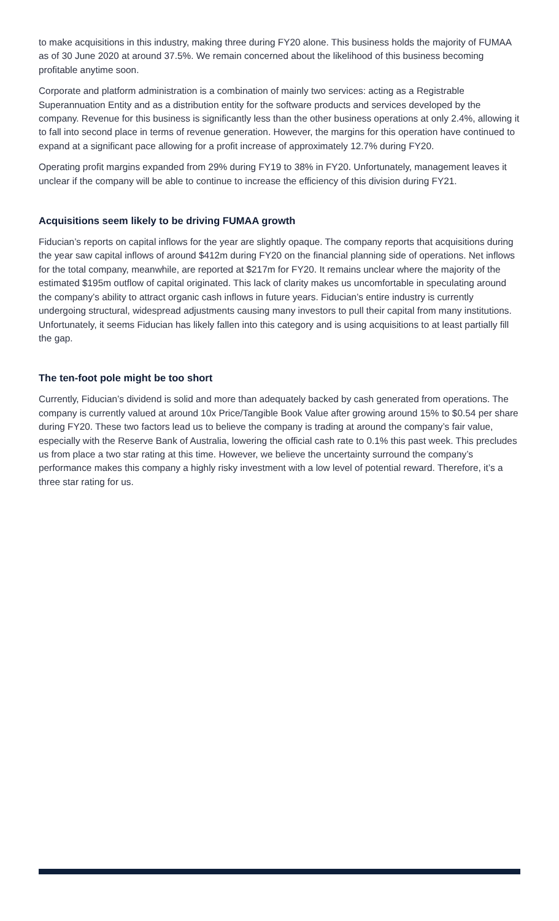to make acquisitions in this industry, making three during FY20 alone. This business holds the majority of FUMAA as of 30 June 2020 at around 37.5%. We remain concerned about the likelihood of this business becoming profitable anytime soon.
Corporate and platform administration is a combination of mainly two services: acting as a Registrable Superannuation Entity and as a distribution entity for the software products and services developed by the company. Revenue for this business is significantly less than the other business operations at only 2.4%, allowing it to fall into second place in terms of revenue generation. However, the margins for this operation have continued to expand at a significant pace allowing for a profit increase of approximately 12.7% during FY20.
Operating profit margins expanded from 29% during FY19 to 38% in FY20. Unfortunately, management leaves it unclear if the company will be able to continue to increase the efficiency of this division during FY21.
Acquisitions seem likely to be driving FUMAA growth
Fiducian’s reports on capital inflows for the year are slightly opaque. The company reports that acquisitions during the year saw capital inflows of around $412m during FY20 on the financial planning side of operations. Net inflows for the total company, meanwhile, are reported at $217m for FY20. It remains unclear where the majority of the estimated $195m outflow of capital originated. This lack of clarity makes us uncomfortable in speculating around the company’s ability to attract organic cash inflows in future years. Fiducian’s entire industry is currently undergoing structural, widespread adjustments causing many investors to pull their capital from many institutions. Unfortunately, it seems Fiducian has likely fallen into this category and is using acquisitions to at least partially fill the gap.
The ten-foot pole might be too short
Currently, Fiducian’s dividend is solid and more than adequately backed by cash generated from operations. The company is currently valued at around 10x Price/Tangible Book Value after growing around 15% to $0.54 per share during FY20. These two factors lead us to believe the company is trading at around the company’s fair value, especially with the Reserve Bank of Australia, lowering the official cash rate to 0.1% this past week. This precludes us from place a two star rating at this time. However, we believe the uncertainty surround the company’s performance makes this company a highly risky investment with a low level of potential reward. Therefore, it’s a three star rating for us.